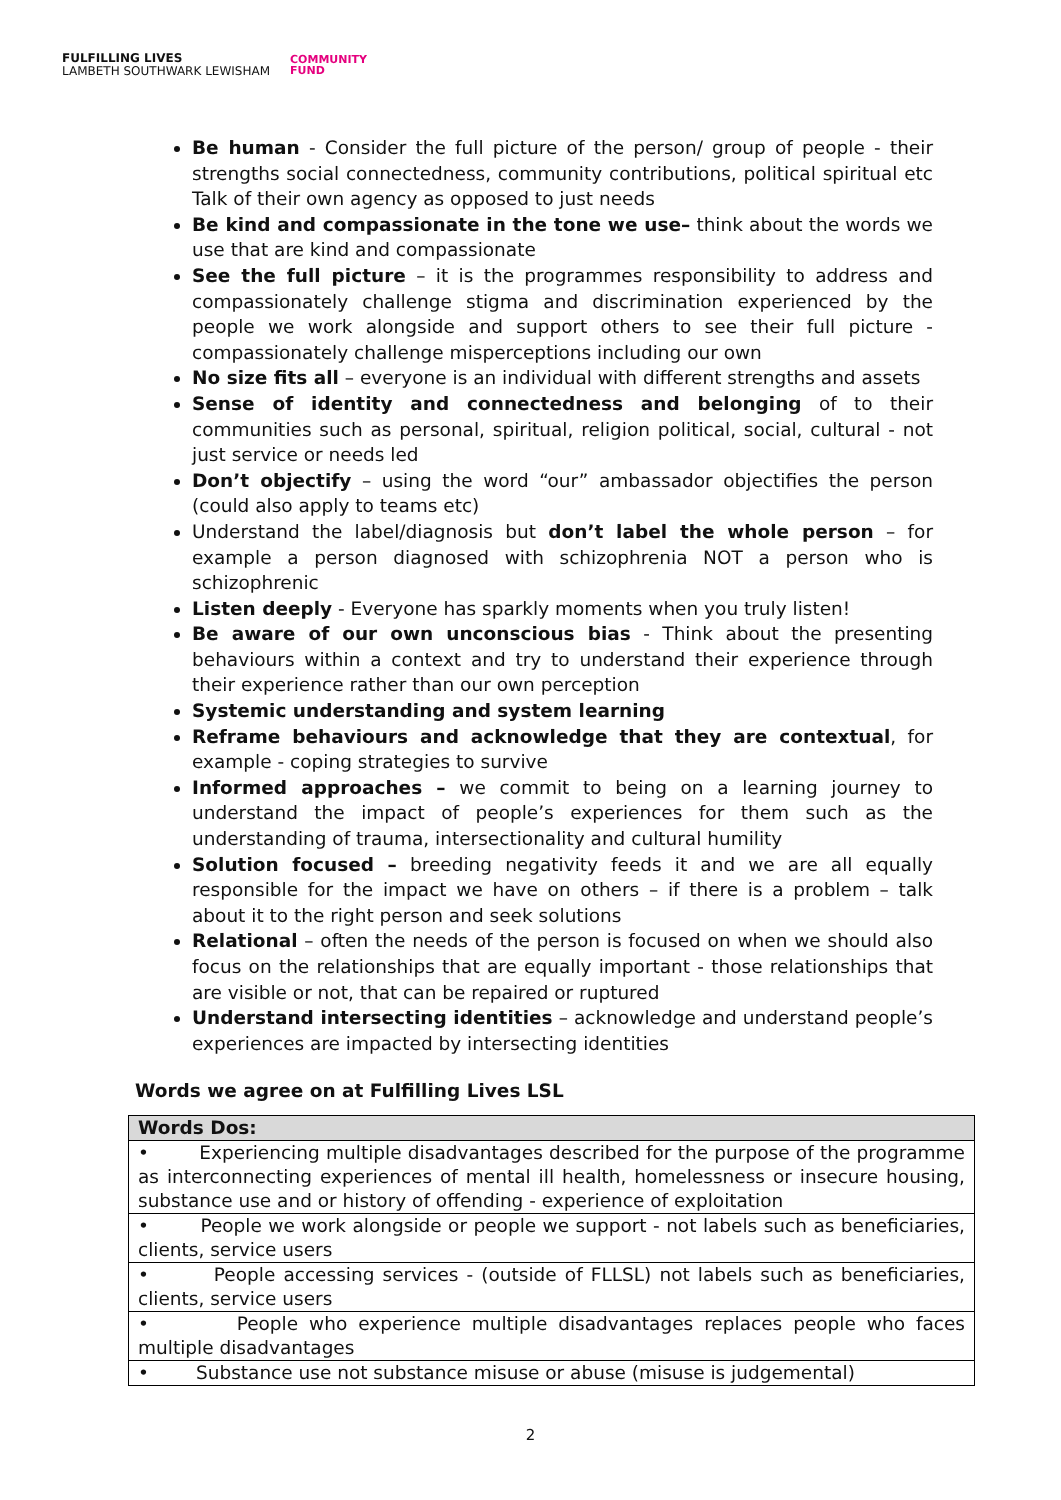FULFILLING LIVES
LAMBETH SOUTHWARK LEWISHAM
COMMUNITY
FUND
Be human - Consider the full picture of the person/ group of people - their strengths social connectedness, community contributions, political spiritual etc Talk of their own agency as opposed to just needs
Be kind and compassionate in the tone we use– think about the words we use that are kind and compassionate
See the full picture – it is the programmes responsibility to address and compassionately challenge stigma and discrimination experienced by the people we work alongside and support others to see their full picture - compassionately challenge misperceptions including our own
No size fits all – everyone is an individual with different strengths and assets
Sense of identity and connectedness and belonging of to their communities such as personal, spiritual, religion political, social, cultural - not just service or needs led
Don’t objectify – using the word “our” ambassador objectifies the person (could also apply to teams etc)
Understand the label/diagnosis but don’t label the whole person – for example a person diagnosed with schizophrenia NOT a person who is schizophrenic
Listen deeply - Everyone has sparkly moments when you truly listen!
Be aware of our own unconscious bias - Think about the presenting behaviours within a context and try to understand their experience through their experience rather than our own perception
Systemic understanding and system learning
Reframe behaviours and acknowledge that they are contextual, for example - coping strategies to survive
Informed approaches – we commit to being on a learning journey to understand the impact of people’s experiences for them such as the understanding of trauma, intersectionality and cultural humility
Solution focused – breeding negativity feeds it and we are all equally responsible for the impact we have on others – if there is a problem – talk about it to the right person and seek solutions
Relational – often the needs of the person is focused on when we should also focus on the relationships that are equally important - those relationships that are visible or not, that can be repaired or ruptured
Understand intersecting identities – acknowledge and understand people’s experiences are impacted by intersecting identities
Words we agree on at Fulfilling Lives LSL
| Words Dos: |
| --- |
| • Experiencing multiple disadvantages described for the purpose of the programme as interconnecting experiences of mental ill health, homelessness or insecure housing, substance use and or history of offending - experience of exploitation |
| • People we work alongside or people we support - not labels such as beneficiaries, clients, service users |
| • People accessing services - (outside of FLLSL) not labels such as beneficiaries, clients, service users |
| • People who experience multiple disadvantages replaces people who faces multiple disadvantages |
| • Substance use not substance misuse or abuse (misuse is judgemental) |
2